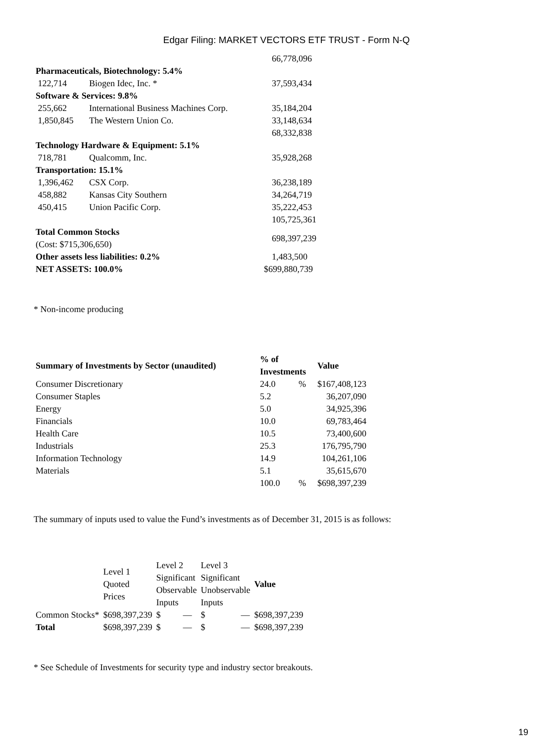Edgar Filing: MARKET VECTORS ETF TRUST - Form N-Q
| | | 66,778,096 |
| Pharmaceuticals, Biotechnology: 5.4% | | |
| 122,714 | Biogen Idec, Inc. * | 37,593,434 |
| Software & Services: 9.8% | | |
| 255,662 | International Business Machines Corp. | 35,184,204 |
| 1,850,845 | The Western Union Co. | 33,148,634 |
| | | 68,332,838 |
| Technology Hardware & Equipment: 5.1% | | |
| 718,781 | Qualcomm, Inc. | 35,928,268 |
| Transportation: 15.1% | | |
| 1,396,462 | CSX Corp. | 36,238,189 |
| 458,882 | Kansas City Southern | 34,264,719 |
| 450,415 | Union Pacific Corp. | 35,222,453 |
| | | 105,725,361 |
| Total Common Stocks (Cost: $715,306,650) | | 698,397,239 |
| Other assets less liabilities: 0.2% | | 1,483,500 |
| NET ASSETS: 100.0% | | $699,880,739 |
* Non-income producing
| Summary of Investments by Sector (unaudited) | % of Investments | | Value |
| --- | --- | --- | --- |
| Consumer Discretionary | 24.0 | % | $167,408,123 |
| Consumer Staples | 5.2 | | 36,207,090 |
| Energy | 5.0 | | 34,925,396 |
| Financials | 10.0 | | 69,783,464 |
| Health Care | 10.5 | | 73,400,600 |
| Industrials | 25.3 | | 176,795,790 |
| Information Technology | 14.9 | | 104,261,106 |
| Materials | 5.1 | | 35,615,670 |
| | 100.0 | % | $698,397,239 |
The summary of inputs used to value the Fund’s investments as of December 31, 2015 is as follows:
| | Level 1 Quoted Prices | Level 2 Significant Observable Inputs | Level 3 Significant Unobservable Inputs | Value |
| Common Stocks* | $698,397,239 | $ — | $ — | $698,397,239 |
| Total | $698,397,239 | $ — | $ — | $698,397,239 |
* See Schedule of Investments for security type and industry sector breakouts.
19